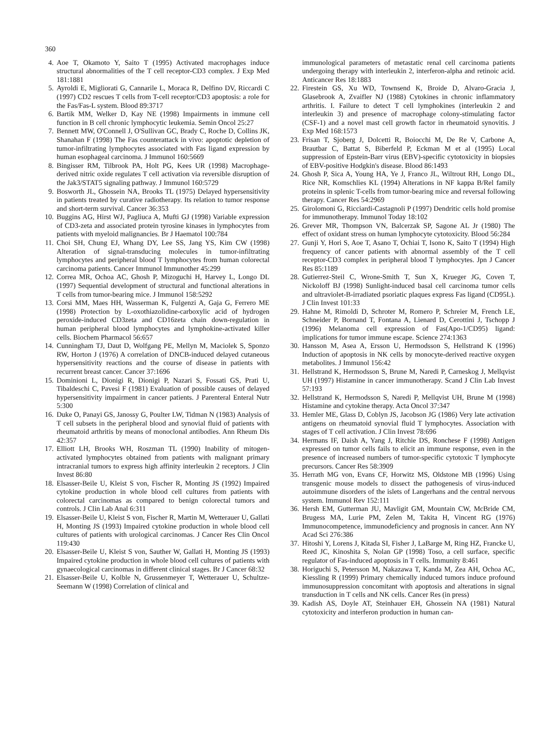360
4. Aoe T, Okamoto Y, Saito T (1995) Activated macrophages induce structural abnormalities of the T cell receptor-CD3 complex. J Exp Med 181:1881
5. Ayroldi E, Migliorati G, Cannarile L, Moraca R, Delfino DV, Riccardi C (1997) CD2 rescues T cells from T-cell receptor/CD3 apoptosis: a role for the Fas/Fas-L system. Blood 89:3717
6. Bartik MM, Welker D, Kay NE (1998) Impairments in immune cell function in B cell chronic lymphocytic leukemia. Semin Oncol 25:27
7. Bennett MW, O'Connell J, O'Sullivan GC, Brady C, Roche D, Collins JK, Shanahan F (1998) The Fas counterattack in vivo: apoptotic depletion of tumor-infiltrating lymphocytes associated with Fas ligand expression by human esophageal carcinoma. J Immunol 160:5669
8. Bingisser RM, Tilbrook PA, Holt PG, Kees UR (1998) Macrophage-derived nitric oxide regulates T cell activation via reversible disruption of the Jak3/STAT5 signaling pathway. J Immunol 160:5729
9. Bosworth JL, Ghossein NA, Brooks TL (1975) Delayed hypersensitivity in patients treated by curative radiotherapy. Its relation to tumor response and short-term survival. Cancer 36:353
10. Buggins AG, Hirst WJ, Pagliuca A, Mufti GJ (1998) Variable expression of CD3-zeta and associated protein tyrosine kinases in lymphocytes from patients with myeloid malignancies. Br J Haematol 100:784
11. Choi SH, Chung EJ, Whang DY, Lee SS, Jang YS, Kim CW (1998) Alteration of signal-transducing molecules in tumor-infiltrating lymphocytes and peripheral blood T lymphocytes from human colorectal carcinoma patients. Cancer Immunol Immunother 45:299
12. Correa MR, Ochoa AC, Ghosh P, Mizoguchi H, Harvey L, Longo DL (1997) Sequential development of structural and functional alterations in T cells from tumor-bearing mice. J Immunol 158:5292
13. Corsi MM, Maes HH, Wasserman K, Fulgenzi A, Gaja G, Ferrero ME (1998) Protection by L-oxothiazolidine-carboxylic acid of hydrogen peroxide-induced CD3zeta and CD16zeta chain down-regulation in human peripheral blood lymphocytes and lymphokine-activated killer cells. Biochem Pharmacol 56:657
14. Cunningham TJ, Daut D, Wolfgang PE, Mellyn M, Maciolek S, Sponzo RW, Horton J (1976) A correlation of DNCB-induced delayed cutaneous hypersensitivity reactions and the course of disease in patients with recurrent breast cancer. Cancer 37:1696
15. Dominioni L, Dionigi R, Dionigi P, Nazari S, Fossati GS, Prati U, Tibaldeschi C, Pavesi F (1981) Evaluation of possible causes of delayed hypersensitivity impairment in cancer patients. J Parenteral Enteral Nutr 5:300
16. Duke O, Panayi GS, Janossy G, Poulter LW, Tidman N (1983) Analysis of T cell subsets in the peripheral blood and synovial fluid of patients with rheumatoid arthritis by means of monoclonal antibodies. Ann Rheum Dis 42:357
17. Elliott LH, Brooks WH, Roszman TL (1990) Inability of mitogen-activated lymphocytes obtained from patients with malignant primary intracranial tumors to express high affinity interleukin 2 receptors. J Clin Invest 86:80
18. Elsasser-Beile U, Kleist S von, Fischer R, Monting JS (1992) Impaired cytokine production in whole blood cell cultures from patients with colorectal carcinomas as compared to benign colorectal tumors and controls. J Clin Lab Anal 6:311
19. Elsasser-Beile U, Kleist S von, Fischer R, Martin M, Wetterauer U, Gallati H, Monting JS (1993) Impaired cytokine production in whole blood cell cultures of patients with urological carcinomas. J Cancer Res Clin Oncol 119:430
20. Elsasser-Beile U, Kleist S von, Sauther W, Gallati H, Monting JS (1993) Impaired cytokine production in whole blood cell cultures of patients with gynaecological carcinomas in different clinical stages. Br J Cancer 68:32
21. Elsasser-Beile U, Kolble N, Grussenmeyer T, Wetterauer U, Schultze-Seemann W (1998) Correlation of clinical and
immunological parameters of metastatic renal cell carcinoma patients undergoing therapy with interleukin 2, interferon-alpha and retinoic acid. Anticancer Res 18:1883
22. Firestein GS, Xu WD, Townsend K, Broide D, Alvaro-Gracia J, Glasebrook A, Zvaifler NJ (1988) Cytokines in chronic inflammatory arthritis. I. Failure to detect T cell lymphokines (interleukin 2 and interleukin 3) and presence of macrophage colony-stimulating factor (CSF-1) and a novel mast cell growth factor in rheumatoid synovitis. J Exp Med 168:1573
23. Frisan T, Sjoberg J, Dolcetti R, Boiocchi M, De Re V, Carbone A, Brautbar C, Battat S, Biberfeld P, Eckman M et al (1995) Local suppression of Epstein-Barr virus (EBV)-specific cytotoxicity in biopsies of EBV-positive Hodgkin's disease. Blood 86:1493
24. Ghosh P, Sica A, Young HA, Ye J, Franco JL, Wiltrout RH, Longo DL, Rice NR, Komschlies KL (1994) Alterations in NF kappa B/Rel family proteins in splenic T-cells from tumor-bearing mice and reversal following therapy. Cancer Res 54:2969
25. Girolomoni G, Ricciardi-Castagnoli P (1997) Dendritic cells hold promise for immunotherapy. Immunol Today 18:102
26. Grever MR, Thompson VN, Balcerzak SP, Sagone AL Jr (1980) The effect of oxidant stress on human lymphocyte cytotoxicity. Blood 56:284
27. Gunji Y, Hori S, Aoe T, Asano T, Ochiai T, Isono K, Saito T (1994) High frequency of cancer patients with abnormal assembly of the T cell receptor-CD3 complex in peripheral blood T lymphocytes. Jpn J Cancer Res 85:1189
28. Gutierrez-Steil C, Wrone-Smith T, Sun X, Krueger JG, Coven T, Nickoloff BJ (1998) Sunlight-induced basal cell carcinoma tumor cells and ultraviolet-B-irradiated psoriatic plaques express Fas ligand (CD95L). J Clin Invest 101:33
29. Hahne M, Rimoldi D, Schroter M, Romero P, Schreier M, French LE, Schneider P, Bornand T, Fontana A, Lienard D, Cerottini J, Tschopp J (1996) Melanoma cell expression of Fas(Apo-1/CD95) ligand: implications for tumor immune escape. Science 274:1363
30. Hansson M, Asea A, Ersson U, Hermodsson S, Hellstrand K (1996) Induction of apoptosis in NK cells by monocyte-derived reactive oxygen metabolites. J Immunol 156:42
31. Hellstrand K, Hermodsson S, Brune M, Naredi P, Carneskog J, Mellqvist UH (1997) Histamine in cancer immunotherapy. Scand J Clin Lab Invest 57:193
32. Hellstrand K, Hermodsson S, Naredi P, Mellqvist UH, Brune M (1998) Histamine and cytokine therapy. Acta Oncol 37:347
33. Hemler ME, Glass D, Coblyn JS, Jacobson JG (1986) Very late activation antigens on rheumatoid synovial fluid T lymphocytes. Association with stages of T cell activation. J Clin Invest 78:696
34. Hermans IF, Daish A, Yang J, Ritchie DS, Ronchese F (1998) Antigen expressed on tumor cells fails to elicit an immune response, even in the presence of increased numbers of tumor-specific cytotoxic T lymphocyte precursors. Cancer Res 58:3909
35. Herrath MG von, Evans CF, Horwitz MS, Oldstone MB (1996) Using transgenic mouse models to dissect the pathogenesis of virus-induced autoimmune disorders of the islets of Langerhans and the central nervous system. Immunol Rev 152:111
36. Hersh EM, Gutterman JU, Mavligit GM, Mountain CW, McBride CM, Brugess MA, Lurie PM, Zelen M, Takita H, Vincent RG (1976) Immunocompetence, immunodeficiency and prognosis in cancer. Ann NY Acad Sci 276:386
37. Hitoshi Y, Lorens J, Kitada SI, Fisher J, LaBarge M, Ring HZ, Francke U, Reed JC, Kinoshita S, Nolan GP (1998) Toso, a cell surface, specific regulator of Fas-induced apoptosis in T cells. Immunity 8:461
38. Horiguchi S, Petersson M, Nakazawa T, Kanda M, Zea AH, Ochoa AC, Kiessling R (1999) Primary chemically induced tumors induce profound immunosuppression concomitant with apoptosis and alterations in signal transduction in T cells and NK cells. Cancer Res (in press)
39. Kadish AS, Doyle AT, Steinhauer EH, Ghossein NA (1981) Natural cytotoxicity and interferon production in human can-